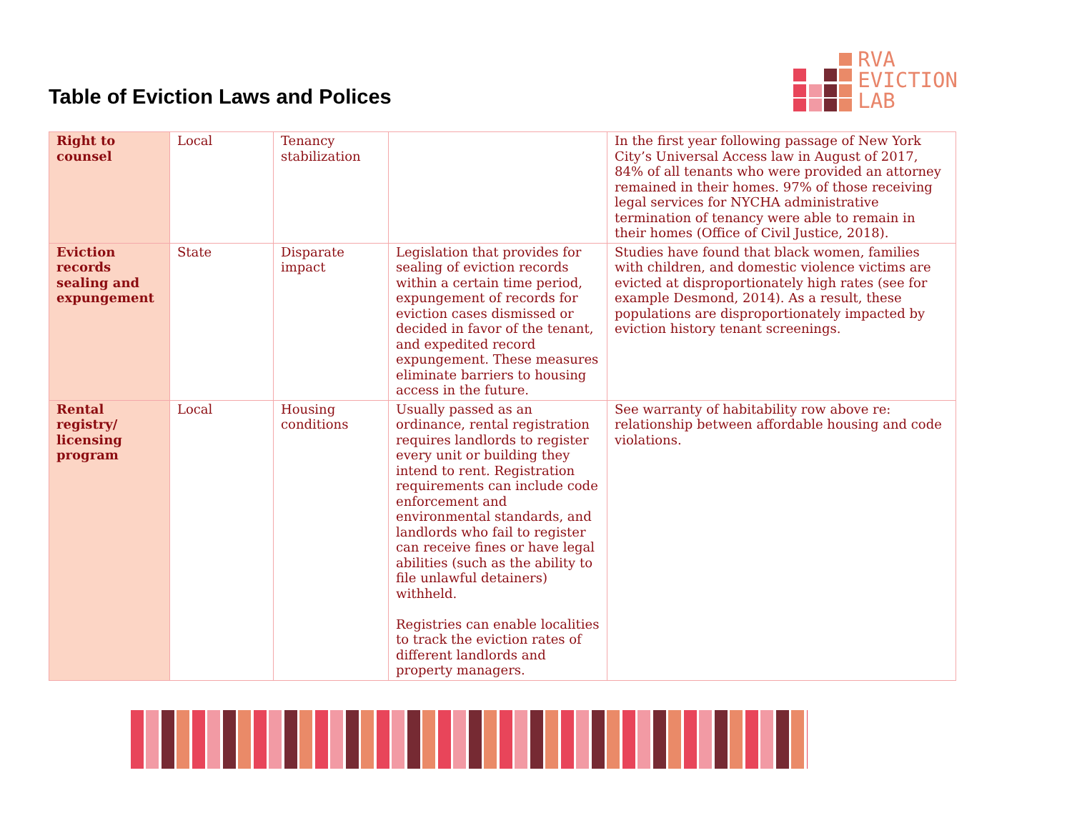Table of Eviction Laws and Polices
RVA
EVICTION
LAB
| Right to counsel | Local | Tenancy stabilization | | In the first year following passage of New York City’s Universal Access law in August of 2017, 84% of all tenants who were provided an attorney remained in their homes. 97% of those receiving legal services for NYCHA administrative termination of tenancy were able to remain in their homes (Office of Civil Justice, 2018). |
| Eviction records sealing and expungement | State | Disparate impact | Legislation that provides for sealing of eviction records within a certain time period, expungement of records for eviction cases dismissed or decided in favor of the tenant, and expedited record expungement. These measures eliminate barriers to housing access in the future. | Studies have found that black women, families with children, and domestic violence victims are evicted at disproportionately high rates (see for example Desmond, 2014). As a result, these populations are disproportionately impacted by eviction history tenant screenings. |
| Rental registry/ licensing program | Local | Housing conditions | Usually passed as an ordinance, rental registration requires landlords to register every unit or building they intend to rent. Registration requirements can include code enforcement and environmental standards, and landlords who fail to register can receive fines or have legal abilities (such as the ability to file unlawful detainers) withheld. Registries can enable localities to track the eviction rates of different landlords and property managers. | See warranty of habitability row above re: relationship between affordable housing and code violations. |